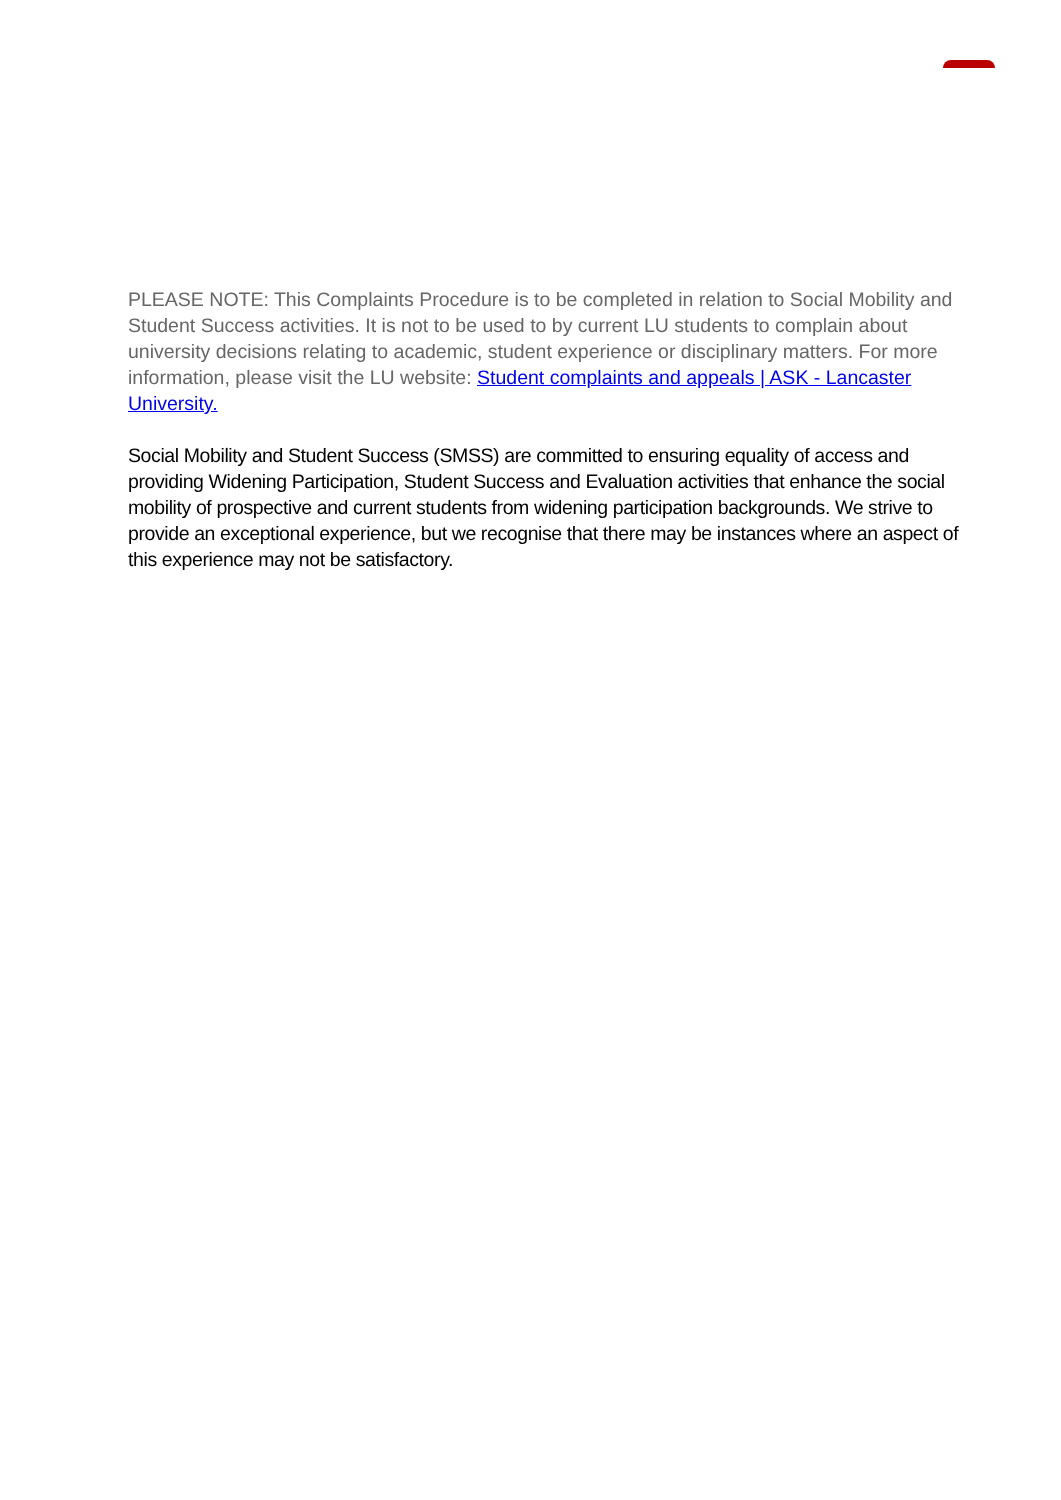PLEASE NOTE: This Complaints Procedure is to be completed in relation to Social Mobility and Student Success activities. It is not to be used to by current LU students to complain about university decisions relating to academic, student experience or disciplinary matters. For more information, please visit the LU website: Student complaints and appeals | ASK - Lancaster University.
Social Mobility and Student Success (SMSS) are committed to ensuring equality of access and providing Widening Participation, Student Success and Evaluation activities that enhance the social mobility of prospective and current students from widening participation backgrounds. We strive to provide an exceptional experience, but we recognise that there may be instances where an aspect of this experience may not be satisfactory.